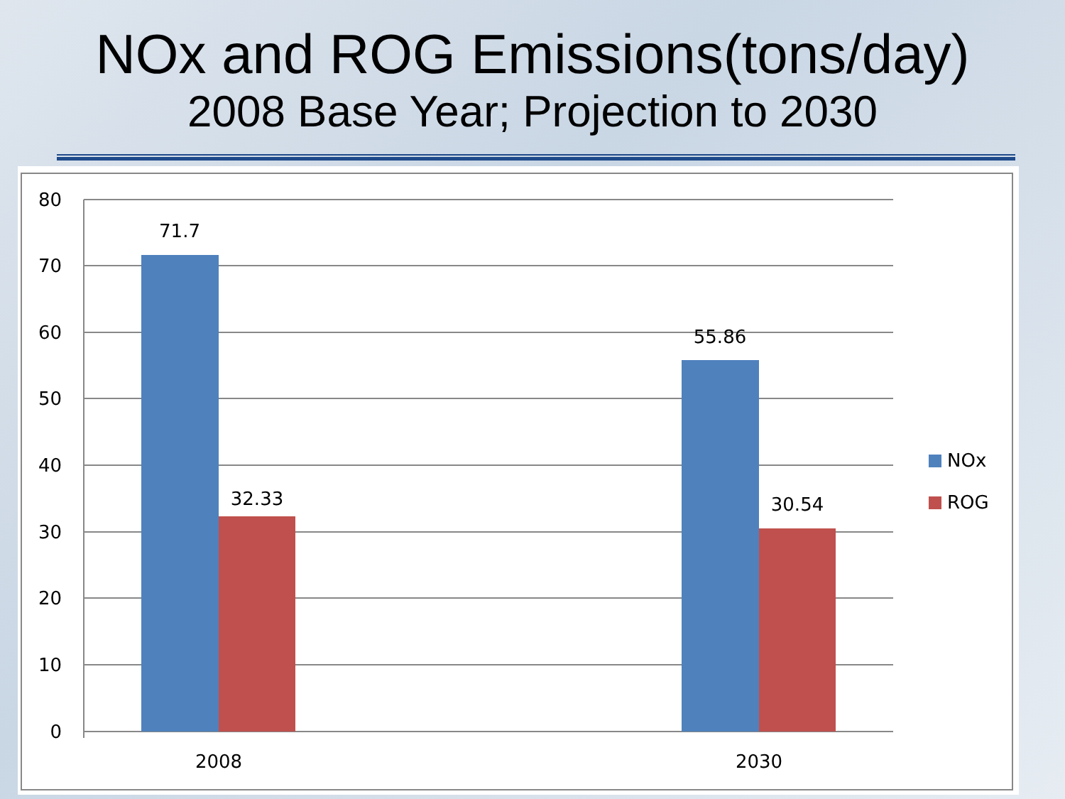NOx and ROG Emissions(tons/day)
2008 Base Year; Projection to 2030
80
70
60
50
40
30
20
10
0
71.7
32.33
55.86
30.54
2008
2030
NOx
ROG